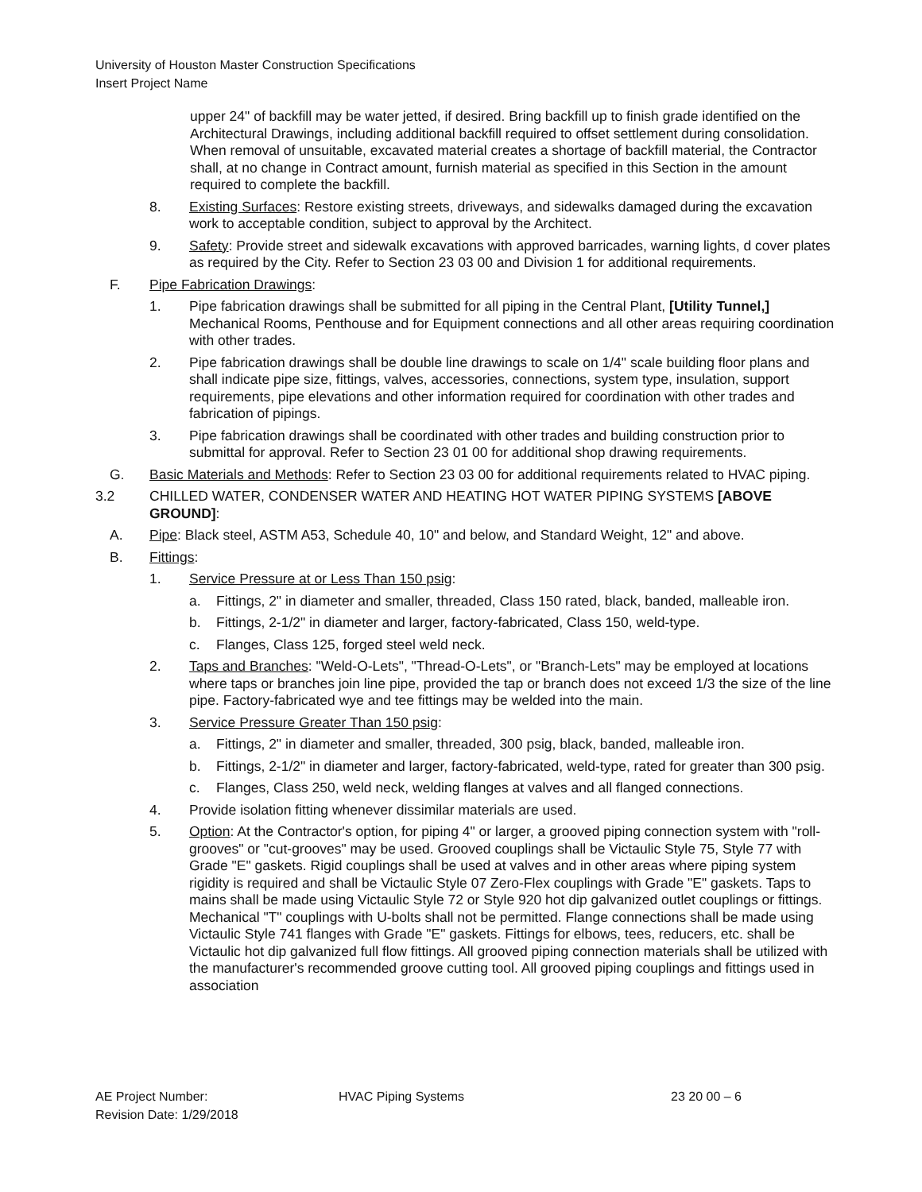University of Houston Master Construction Specifications
Insert Project Name
upper 24" of backfill may be water jetted, if desired. Bring backfill up to finish grade identified on the Architectural Drawings, including additional backfill required to offset settlement during consolidation. When removal of unsuitable, excavated material creates a shortage of backfill material, the Contractor shall, at no change in Contract amount, furnish material as specified in this Section in the amount required to complete the backfill.
8. Existing Surfaces: Restore existing streets, driveways, and sidewalks damaged during the excavation work to acceptable condition, subject to approval by the Architect.
9. Safety: Provide street and sidewalk excavations with approved barricades, warning lights, d cover plates as required by the City. Refer to Section 23 03 00 and Division 1 for additional requirements.
F. Pipe Fabrication Drawings:
1. Pipe fabrication drawings shall be submitted for all piping in the Central Plant, [Utility Tunnel,] Mechanical Rooms, Penthouse and for Equipment connections and all other areas requiring coordination with other trades.
2. Pipe fabrication drawings shall be double line drawings to scale on 1/4" scale building floor plans and shall indicate pipe size, fittings, valves, accessories, connections, system type, insulation, support requirements, pipe elevations and other information required for coordination with other trades and fabrication of pipings.
3. Pipe fabrication drawings shall be coordinated with other trades and building construction prior to submittal for approval. Refer to Section 23 01 00 for additional shop drawing requirements.
G. Basic Materials and Methods: Refer to Section 23 03 00 for additional requirements related to HVAC piping.
3.2 CHILLED WATER, CONDENSER WATER AND HEATING HOT WATER PIPING SYSTEMS [ABOVE GROUND]:
A. Pipe: Black steel, ASTM A53, Schedule 40, 10" and below, and Standard Weight, 12" and above.
B. Fittings:
1. Service Pressure at or Less Than 150 psig:
a. Fittings, 2" in diameter and smaller, threaded, Class 150 rated, black, banded, malleable iron.
b. Fittings, 2-1/2" in diameter and larger, factory-fabricated, Class 150, weld-type.
c. Flanges, Class 125, forged steel weld neck.
2. Taps and Branches: "Weld-O-Lets", "Thread-O-Lets", or "Branch-Lets" may be employed at locations where taps or branches join line pipe, provided the tap or branch does not exceed 1/3 the size of the line pipe. Factory-fabricated wye and tee fittings may be welded into the main.
3. Service Pressure Greater Than 150 psig:
a. Fittings, 2" in diameter and smaller, threaded, 300 psig, black, banded, malleable iron.
b. Fittings, 2-1/2" in diameter and larger, factory-fabricated, weld-type, rated for greater than 300 psig.
c. Flanges, Class 250, weld neck, welding flanges at valves and all flanged connections.
4. Provide isolation fitting whenever dissimilar materials are used.
5. Option: At the Contractor's option, for piping 4" or larger, a grooved piping connection system with "roll-grooves" or "cut-grooves" may be used. Grooved couplings shall be Victaulic Style 75, Style 77 with Grade "E" gaskets. Rigid couplings shall be used at valves and in other areas where piping system rigidity is required and shall be Victaulic Style 07 Zero-Flex couplings with Grade "E" gaskets. Taps to mains shall be made using Victaulic Style 72 or Style 920 hot dip galvanized outlet couplings or fittings. Mechanical "T" couplings with U-bolts shall not be permitted. Flange connections shall be made using Victaulic Style 741 flanges with Grade "E" gaskets. Fittings for elbows, tees, reducers, etc. shall be Victaulic hot dip galvanized full flow fittings. All grooved piping connection materials shall be utilized with the manufacturer's recommended groove cutting tool. All grooved piping couplings and fittings used in association
AE Project Number:
Revision Date: 1/29/2018 HVAC Piping Systems 23 20 00 – 6